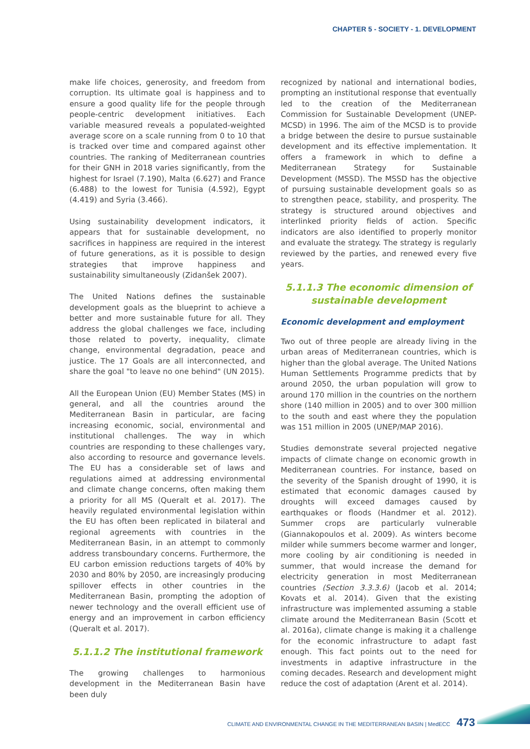CHAPTER 5 - SOCIETY - 1. DEVELOPMENT
make life choices, generosity, and freedom from corruption. Its ultimate goal is happiness and to ensure a good quality life for the people through people-centric development initiatives. Each variable measured reveals a populated-weighted average score on a scale running from 0 to 10 that is tracked over time and compared against other countries. The ranking of Mediterranean countries for their GNH in 2018 varies significantly, from the highest for Israel (7.190), Malta (6.627) and France (6.488) to the lowest for Tunisia (4.592), Egypt (4.419) and Syria (3.466).
Using sustainability development indicators, it appears that for sustainable development, no sacrifices in happiness are required in the interest of future generations, as it is possible to design strategies that improve happiness and sustainability simultaneously (Zidanšek 2007).
The United Nations defines the sustainable development goals as the blueprint to achieve a better and more sustainable future for all. They address the global challenges we face, including those related to poverty, inequality, climate change, environmental degradation, peace and justice. The 17 Goals are all interconnected, and share the goal "to leave no one behind" (UN 2015).
All the European Union (EU) Member States (MS) in general, and all the countries around the Mediterranean Basin in particular, are facing increasing economic, social, environmental and institutional challenges. The way in which countries are responding to these challenges vary, also according to resource and governance levels. The EU has a considerable set of laws and regulations aimed at addressing environmental and climate change concerns, often making them a priority for all MS (Queralt et al. 2017). The heavily regulated environmental legislation within the EU has often been replicated in bilateral and regional agreements with countries in the Mediterranean Basin, in an attempt to commonly address transboundary concerns. Furthermore, the EU carbon emission reductions targets of 40% by 2030 and 80% by 2050, are increasingly producing spillover effects in other countries in the Mediterranean Basin, prompting the adoption of newer technology and the overall efficient use of energy and an improvement in carbon efficiency (Queralt et al. 2017).
5.1.1.2 The institutional framework
The growing challenges to harmonious development in the Mediterranean Basin have been duly
recognized by national and international bodies, prompting an institutional response that eventually led to the creation of the Mediterranean Commission for Sustainable Development (UNEP-MCSD) in 1996. The aim of the MCSD is to provide a bridge between the desire to pursue sustainable development and its effective implementation. It offers a framework in which to define a Mediterranean Strategy for Sustainable Development (MSSD). The MSSD has the objective of pursuing sustainable development goals so as to strengthen peace, stability, and prosperity. The strategy is structured around objectives and interlinked priority fields of action. Specific indicators are also identified to properly monitor and evaluate the strategy. The strategy is regularly reviewed by the parties, and renewed every five years.
5.1.1.3 The economic dimension of sustainable development
Economic development and employment
Two out of three people are already living in the urban areas of Mediterranean countries, which is higher than the global average. The United Nations Human Settlements Programme predicts that by around 2050, the urban population will grow to around 170 million in the countries on the northern shore (140 million in 2005) and to over 300 million to the south and east where they the population was 151 million in 2005 (UNEP/MAP 2016).
Studies demonstrate several projected negative impacts of climate change on economic growth in Mediterranean countries. For instance, based on the severity of the Spanish drought of 1990, it is estimated that economic damages caused by droughts will exceed damages caused by earthquakes or floods (Handmer et al. 2012). Summer crops are particularly vulnerable (Giannakopoulos et al. 2009). As winters become milder while summers become warmer and longer, more cooling by air conditioning is needed in summer, that would increase the demand for electricity generation in most Mediterranean countries (Section 3.3.3.6) (Jacob et al. 2014; Kovats et al. 2014). Given that the existing infrastructure was implemented assuming a stable climate around the Mediterranean Basin (Scott et al. 2016a), climate change is making it a challenge for the economic infrastructure to adapt fast enough. This fact points out to the need for investments in adaptive infrastructure in the coming decades. Research and development might reduce the cost of adaptation (Arent et al. 2014).
CLIMATE AND ENVIRONMENTAL CHANGE IN THE MEDITERRANEAN BASIN | MedECC 473